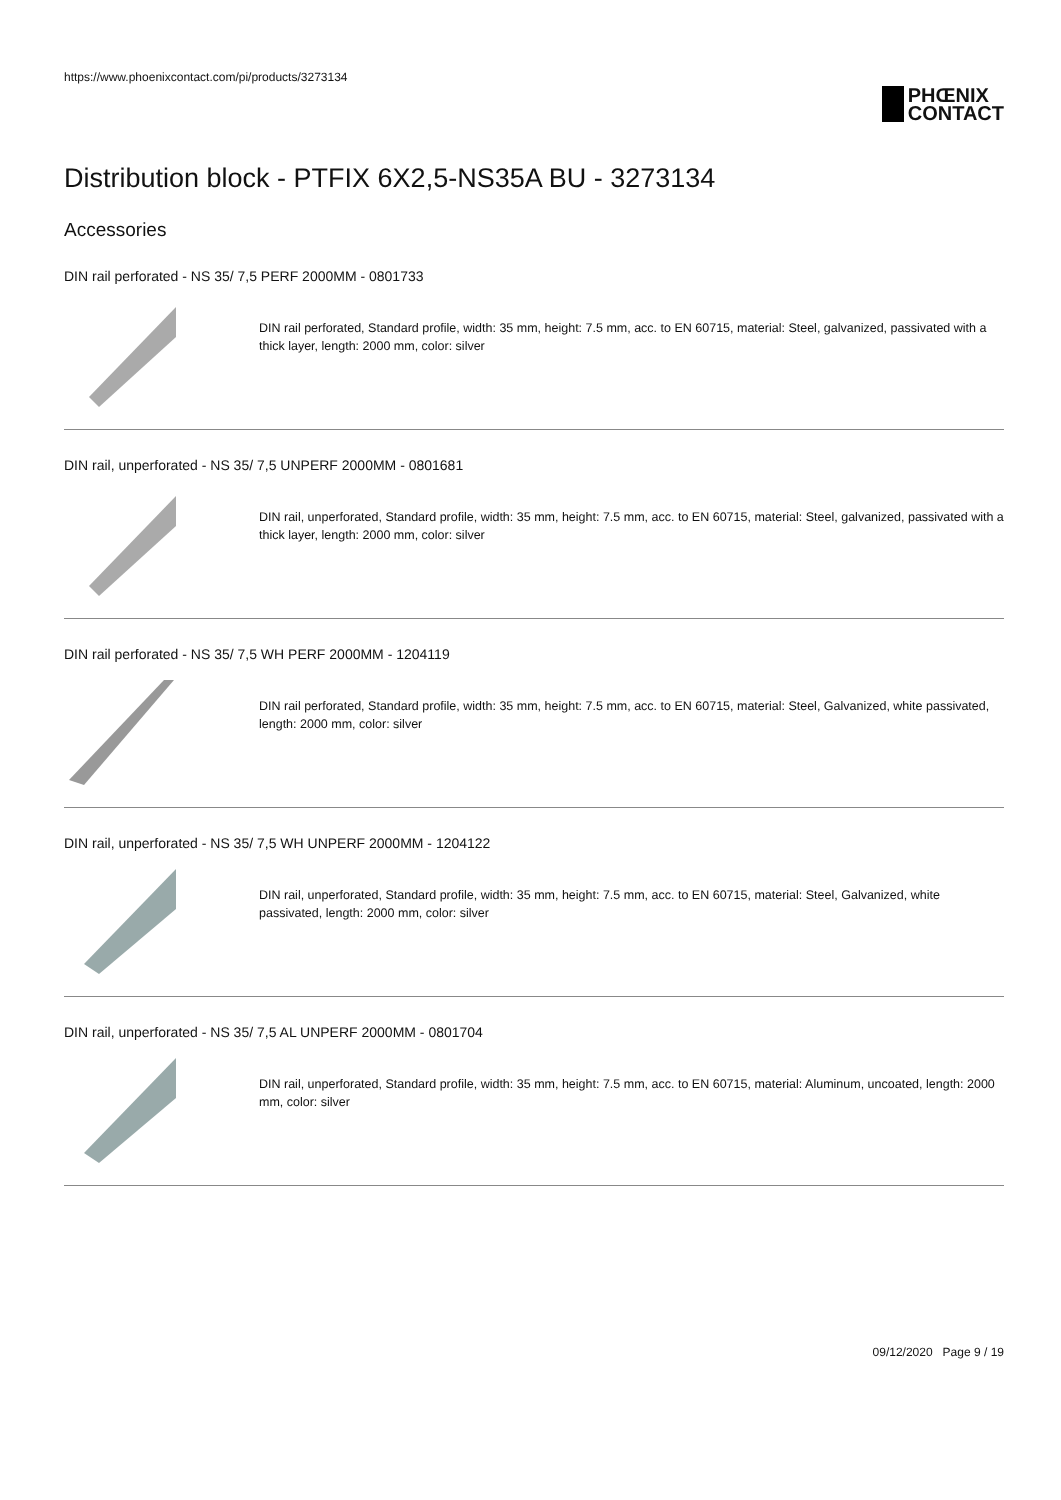https://www.phoenixcontact.com/pi/products/3273134
PHŒNIX
CONTACT
Distribution block - PTFIX 6X2,5-NS35A BU - 3273134
Accessories
DIN rail perforated - NS 35/ 7,5 PERF 2000MM - 0801733
DIN rail perforated, Standard profile, width: 35 mm, height: 7.5 mm, acc. to EN 60715, material: Steel, galvanized, passivated with a thick layer, length: 2000 mm, color: silver
DIN rail, unperforated - NS 35/ 7,5 UNPERF 2000MM - 0801681
DIN rail, unperforated, Standard profile, width: 35 mm, height: 7.5 mm, acc. to EN 60715, material: Steel, galvanized, passivated with a thick layer, length: 2000 mm, color: silver
DIN rail perforated - NS 35/ 7,5 WH PERF 2000MM - 1204119
DIN rail perforated, Standard profile, width: 35 mm, height: 7.5 mm, acc. to EN 60715, material: Steel, Galvanized, white passivated, length: 2000 mm, color: silver
DIN rail, unperforated - NS 35/ 7,5 WH UNPERF 2000MM - 1204122
DIN rail, unperforated, Standard profile, width: 35 mm, height: 7.5 mm, acc. to EN 60715, material: Steel, Galvanized, white passivated, length: 2000 mm, color: silver
DIN rail, unperforated - NS 35/ 7,5 AL UNPERF 2000MM - 0801704
DIN rail, unperforated, Standard profile, width: 35 mm, height: 7.5 mm, acc. to EN 60715, material: Aluminum, uncoated, length: 2000 mm, color: silver
09/12/2020 Page 9 / 19